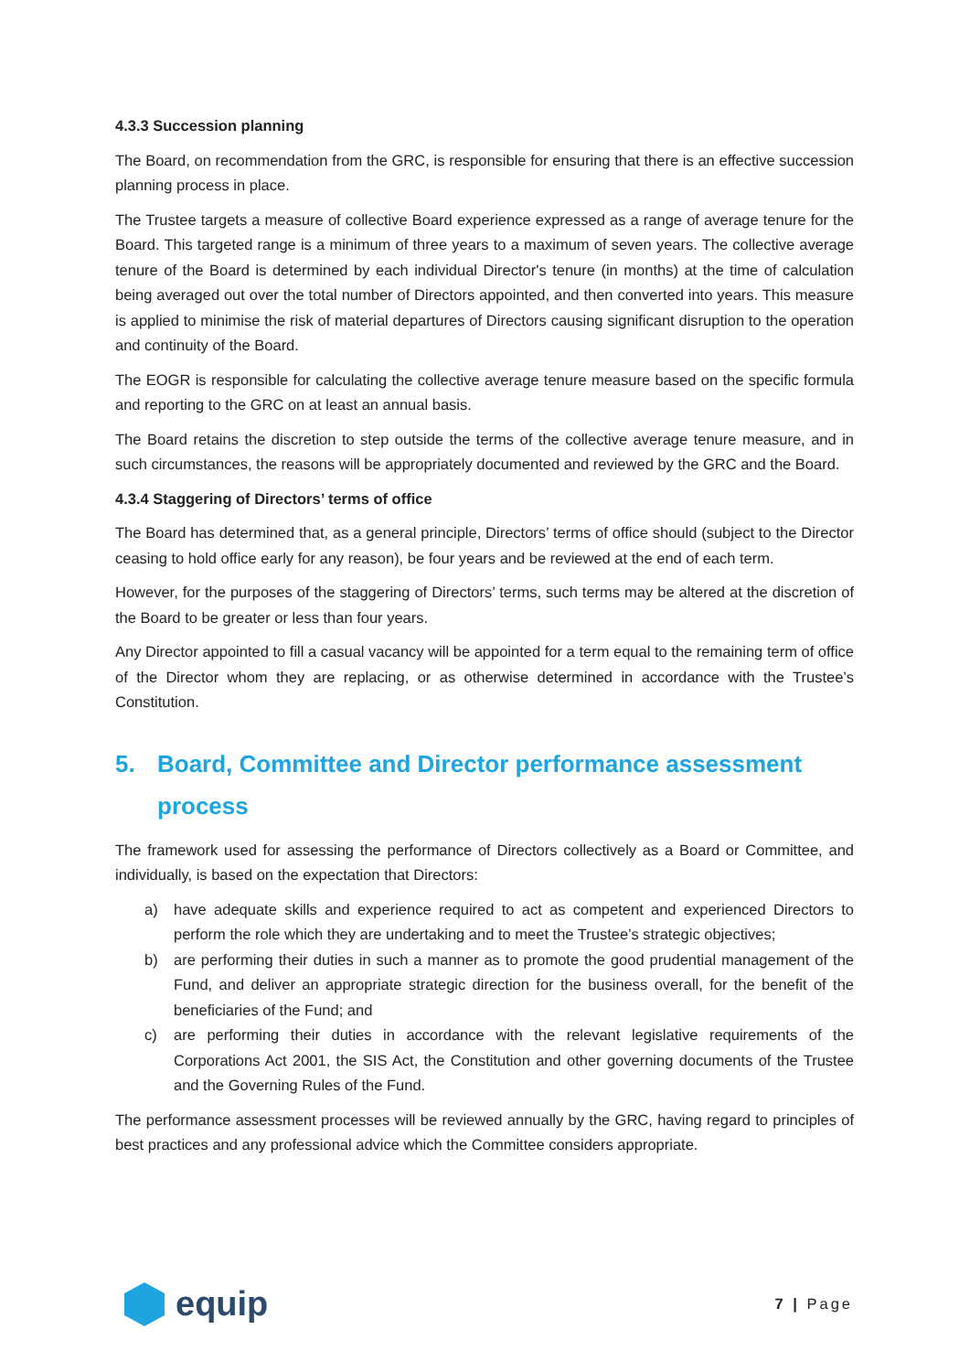4.3.3 Succession planning
The Board, on recommendation from the GRC, is responsible for ensuring that there is an effective succession planning process in place.
The Trustee targets a measure of collective Board experience expressed as a range of average tenure for the Board. This targeted range is a minimum of three years to a maximum of seven years. The collective average tenure of the Board is determined by each individual Director's tenure (in months) at the time of calculation being averaged out over the total number of Directors appointed, and then converted into years. This measure is applied to minimise the risk of material departures of Directors causing significant disruption to the operation and continuity of the Board.
The EOGR is responsible for calculating the collective average tenure measure based on the specific formula and reporting to the GRC on at least an annual basis.
The Board retains the discretion to step outside the terms of the collective average tenure measure, and in such circumstances, the reasons will be appropriately documented and reviewed by the GRC and the Board.
4.3.4 Staggering of Directors’ terms of office
The Board has determined that, as a general principle, Directors’ terms of office should (subject to the Director ceasing to hold office early for any reason), be four years and be reviewed at the end of each term.
However, for the purposes of the staggering of Directors’ terms, such terms may be altered at the discretion of the Board to be greater or less than four years.
Any Director appointed to fill a casual vacancy will be appointed for a term equal to the remaining term of office of the Director whom they are replacing, or as otherwise determined in accordance with the Trustee’s Constitution.
5. Board, Committee and Director performance assessment process
The framework used for assessing the performance of Directors collectively as a Board or Committee, and individually, is based on the expectation that Directors:
a) have adequate skills and experience required to act as competent and experienced Directors to perform the role which they are undertaking and to meet the Trustee’s strategic objectives;
b) are performing their duties in such a manner as to promote the good prudential management of the Fund, and deliver an appropriate strategic direction for the business overall, for the benefit of the beneficiaries of the Fund; and
c) are performing their duties in accordance with the relevant legislative requirements of the Corporations Act 2001, the SIS Act, the Constitution and other governing documents of the Trustee and the Governing Rules of the Fund.
The performance assessment processes will be reviewed annually by the GRC, having regard to principles of best practices and any professional advice which the Committee considers appropriate.
equip
7 | Page